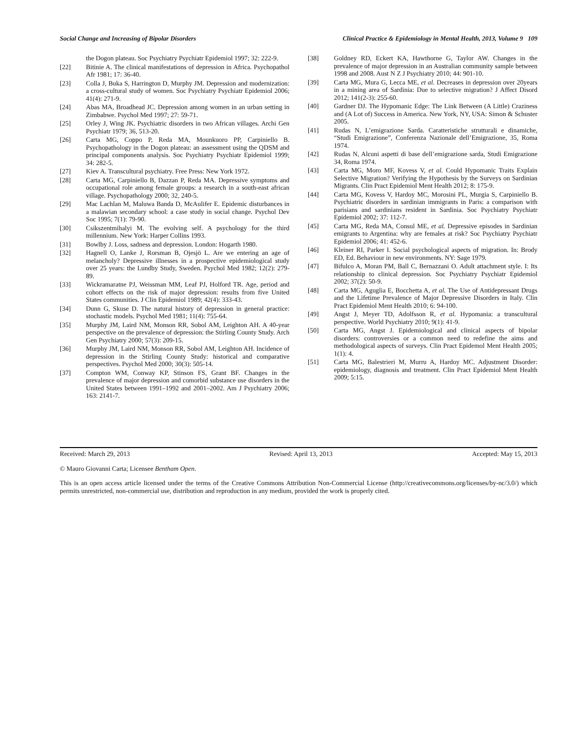Social Change and Increasing of Bipolar Disorders Clinical Practice & Epidemiology in Mental Health, 2013, Volume 9 109
the Dogon plateau. Soc Psychiatry Psychiatr Epidemiol 1997; 32: 222-9.
[22] Bitinie A. The clinical manifestations of depression in Africa. Psychopathol Afr 1981; 17: 36-40.
[23] Colla J, Buka S, Harrington D, Murphy JM. Depression and modernization: a cross-cultural study of women. Soc Psychiatry Psychiatr Epidemiol 2006; 41(4): 271-9.
[24] Abas MA, Broadhead JC. Depression among women in an urban setting in Zimbabwe. Psychol Med 1997; 27: 59-71.
[25] Orley J, Wing JK. Psychiatric disorders in two African villages. Archi Gen Psychiatr 1979; 36, 513-20.
[26] Carta MG, Coppo P, Reda MA, Mounkuoro PP, Carpiniello B. Psychopathology in the Dogon plateau: an assessment using the QDSM and principal components analysis. Soc Psychiatry Psychiatr Epidemiol 1999; 34: 282-5.
[27] Kiev A. Transcultural psychiatry. Free Press: New York 1972.
[28] Carta MG, Carpiniello B, Dazzan P, Reda MA. Depressive symptoms and occupational role among female groups: a research in a south-east african village. Psychopathology 2000; 32, 240-5.
[29] Mac Lachlan M, Maluwa Banda D, McAulifer E. Epidemic disturbances in a malawian secondary school: a case study in social change. Psychol Dev Soc 1995; 7(1): 79-90.
[30] Csikszentmihalyi M. The evolving self. A psychology for the third millennium. New York: Harper Collins 1993.
[31] Bowlby J. Loss, sadness and depression. London: Hogarth 1980.
[32] Hagnell O, Lanke J, Rorsman B, Ojesjö L. Are we entering an age of melancholy? Depressive illnesses in a prospective epidemiological study over 25 years: the Lundby Study, Sweden. Psychol Med 1982; 12(2): 279-89.
[33] Wickramaratne PJ, Weissman MM, Leaf PJ, Holford TR. Age, period and cohort effects on the risk of major depression: results from five United States communities. J Clin Epidemiol 1989; 42(4): 333-43.
[34] Dunn G, Skuse D. The natural history of depression in general practice: stochastic models. Psychol Med 1981; 11(4): 755-64.
[35] Murphy JM, Laird NM, Monson RR, Sobol AM, Leighton AH. A 40-year perspective on the prevalence of depression: the Stirling County Study. Arch Gen Psychiatry 2000; 57(3): 209-15.
[36] Murphy JM, Laird NM, Monson RR, Sobol AM, Leighton AH. Incidence of depression in the Stirling County Study: historical and comparative perspectives. Psychol Med 2000; 30(3): 505-14.
[37] Compton WM, Conway KP, Stinson FS, Grant BF. Changes in the prevalence of major depression and comorbid substance use disorders in the United States between 1991–1992 and 2001–2002. Am J Psychiatry 2006; 163: 2141-7.
[38] Goldney RD, Eckert KA, Hawthorne G, Taylor AW. Changes in the prevalence of major depression in an Australian community sample between 1998 and 2008. Aust N Z J Psychiatry 2010; 44: 901-10.
[39] Carta MG, Mura G, Lecca ME, et al. Decreases in depression over 20years in a mining area of Sardinia: Due to selective migration? J Affect Disord 2012; 141(2-3): 255-60.
[40] Gardner DJ. The Hypomanic Edge: The Link Between (A Little) Craziness and (A Lot of) Success in America. New York, NY, USA: Simon & Schuster 2005.
[41] Rudas N, L’emigrazione Sarda. Caratteristiche strutturali e dinamiche, “Studi Emigrazione”, Conferenza Nazionale dell’Emigrazione, 35, Roma 1974.
[42] Rudas N, Alcuni aspetti di base dell’emigrazione sarda, Studi Emigrazione 34, Roma 1974.
[43] Carta MG, Moro MF, Kovess V, et al. Could Hypomanic Traits Explain Selective Migration? Verifying the Hypothesis by the Surveys on Sardinian Migrants. Clin Pract Epidemiol Ment Health 2012; 8: 175-9.
[44] Carta MG, Kovess V, Hardoy MC, Morosini PL, Murgia S, Carpiniello B. Psychiatric disorders in sardinian immigrants in Paris: a comparison with parisians and sardinians resident in Sardinia. Soc Psychiatry Psychiatr Epidemiol 2002; 37: 112-7.
[45] Carta MG, Reda MA, Consul ME, et al. Depressive episodes in Sardinian emigrants to Argentina: why are females at risk? Soc Psychiatry Psychiatr Epidemiol 2006; 41: 452-6.
[46] Kleiner RI, Parker I. Social psychological aspects of migration. In: Brody ED, Ed. Behaviour in new environments. NY: Sage 1979.
[47] Bifulco A, Moran PM, Ball C, Bernazzani O. Adult attachment style. I: Its relationship to clinical depression. Soc Psychiatry Psychiatr Epidemiol 2002; 37(2): 50-9.
[48] Carta MG, Aguglia E, Bocchetta A, et al. The Use of Antidepressant Drugs and the Lifetime Prevalence of Major Depressive Disorders in Italy. Clin Pract Epidemiol Ment Health 2010; 6: 94-100.
[49] Angst J, Meyer TD, Adolfsson R, et al. Hypomania: a transcultural perspective. World Psychiatry 2010; 9(1): 41-9.
[50] Carta MG, Angst J. Epidemiological and clinical aspects of bipolar disorders: controversies or a common need to redefine the aims and methodological aspects of surveys. Clin Pract Epidemol Ment Health 2005; 1(1): 4.
[51] Carta MG, Balestrieri M, Murru A, Hardoy MC. Adjustment Disorder: epidemiology, diagnosis and treatment. Clin Pract Epidemiol Ment Health 2009; 5:15.
Received: March 29, 2013 Revised: April 13, 2013 Accepted: May 15, 2013
© Mauro Giovanni Carta; Licensee Bentham Open.
This is an open access article licensed under the terms of the Creative Commons Attribution Non-Commercial License (http://creativecommons.org/licenses/by-nc/3.0/) which permits unrestricted, non-commercial use, distribution and reproduction in any medium, provided the work is properly cited.